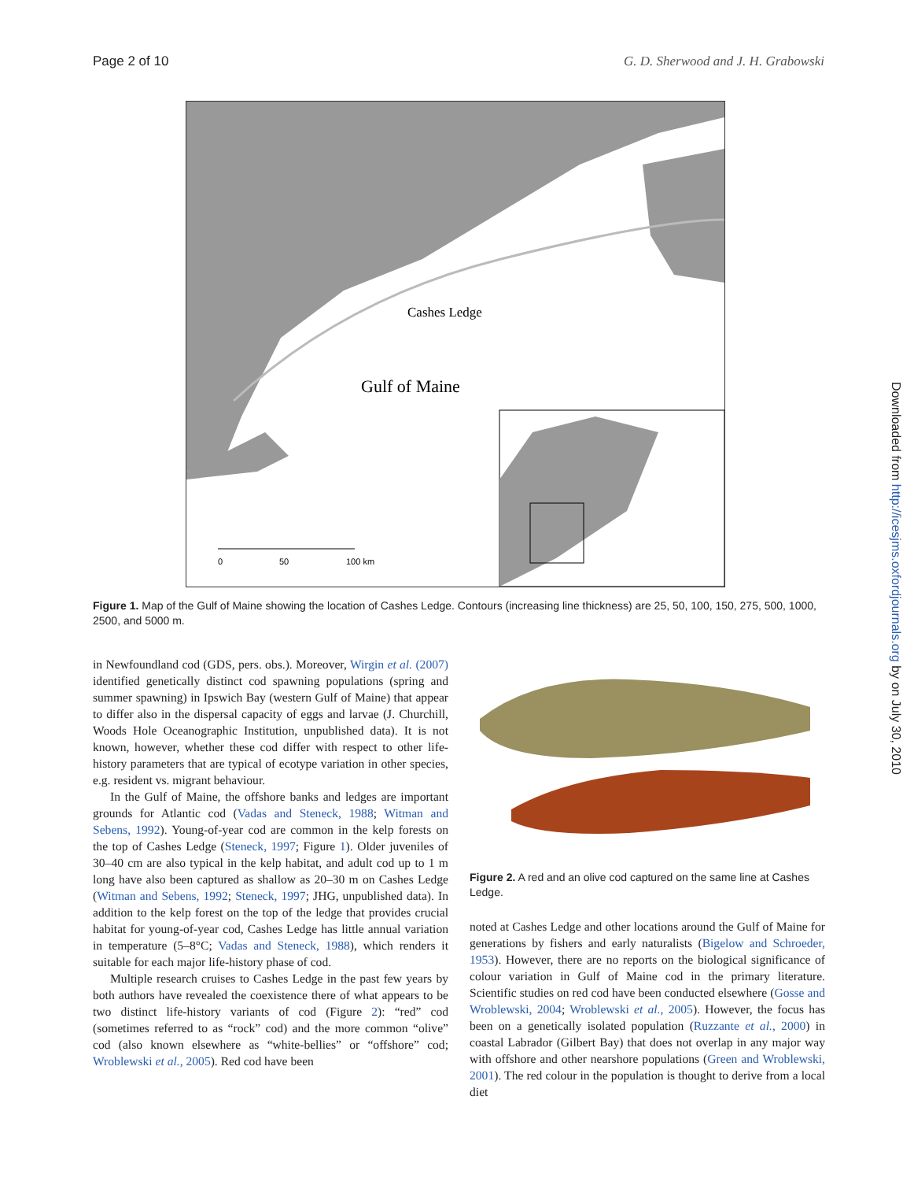Page 2 of 10 G. D. Sherwood and J. H. Grabowski
0
50
100 km
Cashes Ledge
Gulf of Maine
Figure 1. Map of the Gulf of Maine showing the location of Cashes Ledge. Contours (increasing line thickness) are 25, 50, 100, 150, 275, 500, 1000, 2500, and 5000 m.
in Newfoundland cod (GDS, pers. obs.). Moreover, Wirgin et al. (2007) identified genetically distinct cod spawning populations (spring and summer spawning) in Ipswich Bay (western Gulf of Maine) that appear to differ also in the dispersal capacity of eggs and larvae (J. Churchill, Woods Hole Oceanographic Institution, unpublished data). It is not known, however, whether these cod differ with respect to other life-history parameters that are typical of ecotype variation in other species, e.g. resident vs. migrant behaviour.
In the Gulf of Maine, the offshore banks and ledges are important grounds for Atlantic cod (Vadas and Steneck, 1988; Witman and Sebens, 1992). Young-of-year cod are common in the kelp forests on the top of Cashes Ledge (Steneck, 1997; Figure 1). Older juveniles of 30–40 cm are also typical in the kelp habitat, and adult cod up to 1 m long have also been captured as shallow as 20–30 m on Cashes Ledge (Witman and Sebens, 1992; Steneck, 1997; JHG, unpublished data). In addition to the kelp forest on the top of the ledge that provides crucial habitat for young-of-year cod, Cashes Ledge has little annual variation in temperature (5–8°C; Vadas and Steneck, 1988), which renders it suitable for each major life-history phase of cod.
Multiple research cruises to Cashes Ledge in the past few years by both authors have revealed the coexistence there of what appears to be two distinct life-history variants of cod (Figure 2): “red” cod (sometimes referred to as “rock” cod) and the more common “olive” cod (also known elsewhere as “white-bellies” or “offshore” cod; Wroblewski et al., 2005). Red cod have been
Figure 2. A red and an olive cod captured on the same line at Cashes Ledge.
noted at Cashes Ledge and other locations around the Gulf of Maine for generations by fishers and early naturalists (Bigelow and Schroeder, 1953). However, there are no reports on the biological significance of colour variation in Gulf of Maine cod in the primary literature. Scientific studies on red cod have been conducted elsewhere (Gosse and Wroblewski, 2004; Wroblewski et al., 2005). However, the focus has been on a genetically isolated population (Ruzzante et al., 2000) in coastal Labrador (Gilbert Bay) that does not overlap in any major way with offshore and other nearshore populations (Green and Wroblewski, 2001). The red colour in the population is thought to derive from a local diet
Downloaded from http://icesjms.oxfordjournals.org by on July 30, 2010